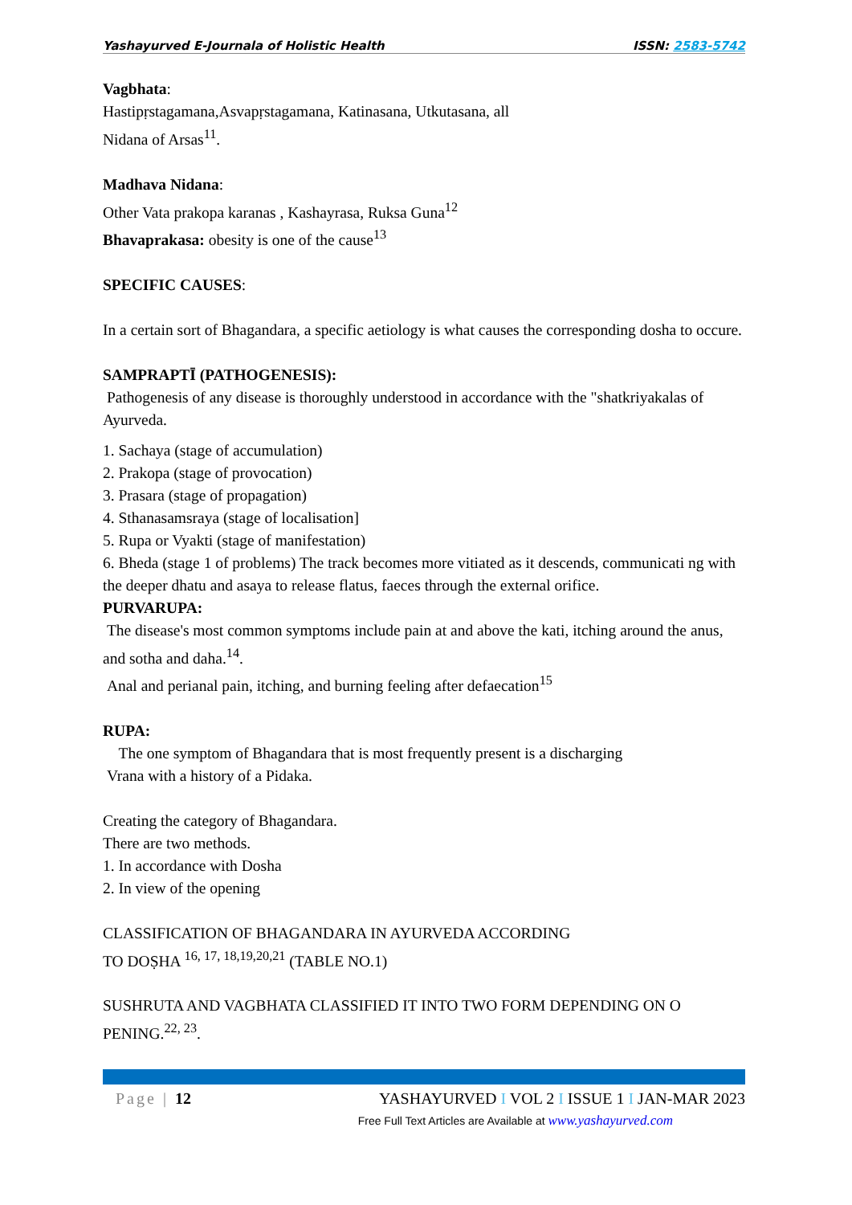Yashayurved E-Journala of Holistic Health ISSN: 2583-5742
Vagbhata:
Hastipṛstagamana,Asvapṛstagamana, Katinasana, Utkutasana, all
Nidana of Arsas<sup>11</sup>.
Madhava Nidana:
Other Vata prakopa karanas , Kashayrasa, Ruksa Guna<sup>12</sup>
Bhavaprakasa: obesity is one of the cause<sup>13</sup>
SPECIFIC CAUSES:
In a certain sort of Bhagandara, a specific aetiology is what causes the corresponding dosha to occure.
SAMPRAPTĪ (PATHOGENESIS):
Pathogenesis of any disease is thoroughly understood in accordance with the "shatkriyakalas of Ayurveda.
1. Sachaya (stage of accumulation)
2. Prakopa (stage of provocation)
3. Prasara (stage of propagation)
4. Sthanasamsraya (stage of localisation]
5. Rupa or Vyakti (stage of manifestation)
6. Bheda (stage 1 of problems) The track becomes more vitiated as it descends, communicati ng with the deeper dhatu and asaya to release flatus, faeces through the external orifice.
PURVARUPA:
The disease's most common symptoms include pain at and above the kati, itching around the anus, and sotha and daha.<sup>14</sup>.
Anal and perianal pain, itching, and burning feeling after defaecation<sup>15</sup>
RUPA:
The one symptom of Bhagandara that is most frequently present is a discharging
Vrana with a history of a Pidaka.
Creating the category of Bhagandara.
There are two methods.
1. In accordance with Dosha
2. In view of the opening
CLASSIFICATION OF BHAGANDARA IN AYURVEDA ACCORDING
TO DOṢHA <sup>16, 17, 18,19,20,21</sup> (TABLE NO.1)
SUSHRUTA AND VAGBHATA CLASSIFIED IT INTO TWO FORM DEPENDING ON O PENING.<sup>22, 23</sup>.
Page | 12 YASHAYURVED I VOL 2 I ISSUE 1 I JAN-MAR 2023
Free Full Text Articles are Available at www.yashayurved.com